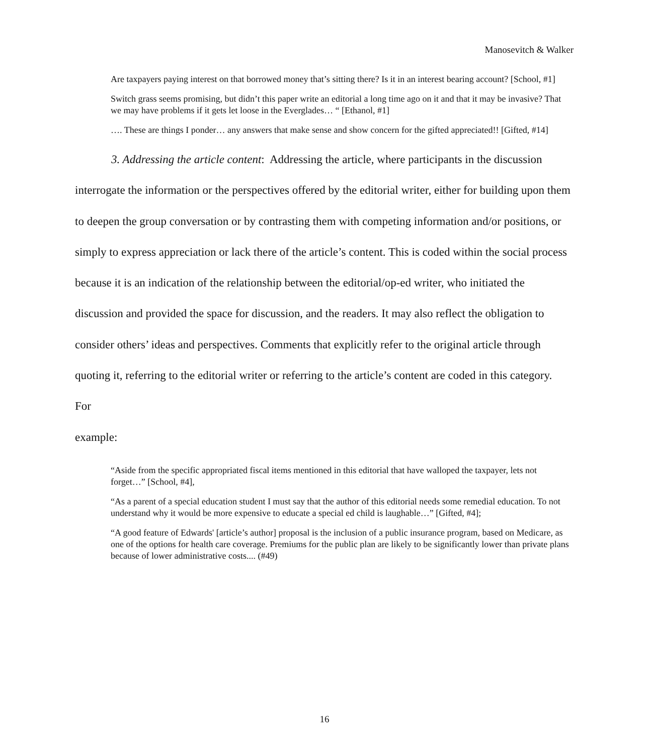Manosevitch & Walker
Are taxpayers paying interest on that borrowed money that’s sitting there? Is it in an interest bearing account? [School, #1]
Switch grass seems promising, but didn’t this paper write an editorial a long time ago on it and that it may be invasive? That we may have problems if it gets let loose in the Everglades… “ [Ethanol, #1]
…. These are things I ponder… any answers that make sense and show concern for the gifted appreciated!! [Gifted, #14]
3. Addressing the article content: Addressing the article, where participants in the discussion interrogate the information or the perspectives offered by the editorial writer, either for building upon them to deepen the group conversation or by contrasting them with competing information and/or positions, or simply to express appreciation or lack there of the article’s content. This is coded within the social process because it is an indication of the relationship between the editorial/op-ed writer, who initiated the discussion and provided the space for discussion, and the readers. It may also reflect the obligation to consider others’ ideas and perspectives. Comments that explicitly refer to the original article through quoting it, referring to the editorial writer or referring to the article’s content are coded in this category. For
example:
“Aside from the specific appropriated fiscal items mentioned in this editorial that have walloped the taxpayer, lets not forget…” [School, #4],
“As a parent of a special education student I must say that the author of this editorial needs some remedial education. To not understand why it would be more expensive to educate a special ed child is laughable…” [Gifted, #4];
“A good feature of Edwards' [article’s author] proposal is the inclusion of a public insurance program, based on Medicare, as one of the options for health care coverage. Premiums for the public plan are likely to be significantly lower than private plans because of lower administrative costs.... (#49)
16